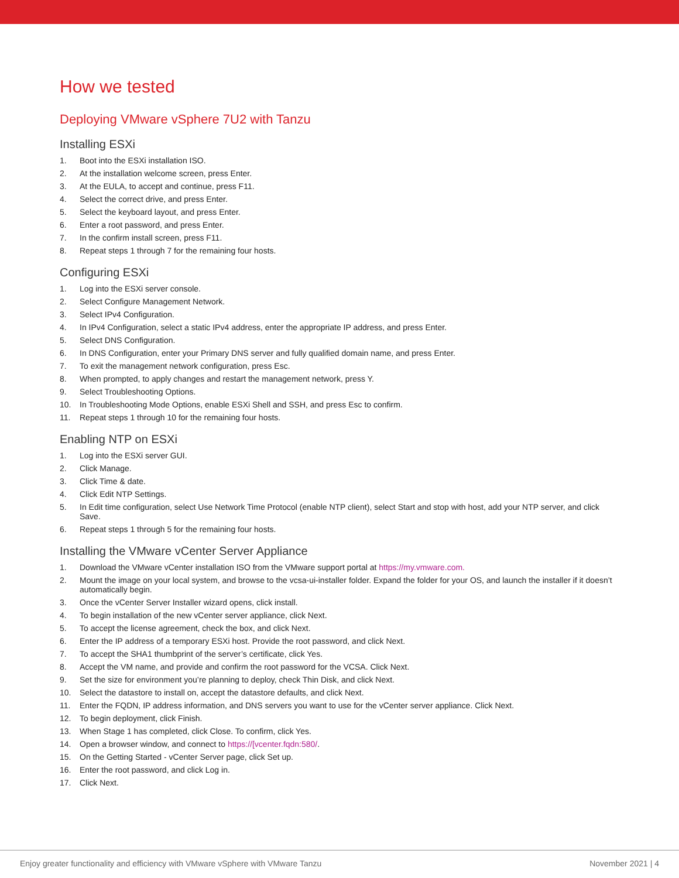How we tested
Deploying VMware vSphere 7U2 with Tanzu
Installing ESXi
1. Boot into the ESXi installation ISO.
2. At the installation welcome screen, press Enter.
3. At the EULA, to accept and continue, press F11.
4. Select the correct drive, and press Enter.
5. Select the keyboard layout, and press Enter.
6. Enter a root password, and press Enter.
7. In the confirm install screen, press F11.
8. Repeat steps 1 through 7 for the remaining four hosts.
Configuring ESXi
1. Log into the ESXi server console.
2. Select Configure Management Network.
3. Select IPv4 Configuration.
4. In IPv4 Configuration, select a static IPv4 address, enter the appropriate IP address, and press Enter.
5. Select DNS Configuration.
6. In DNS Configuration, enter your Primary DNS server and fully qualified domain name, and press Enter.
7. To exit the management network configuration, press Esc.
8. When prompted, to apply changes and restart the management network, press Y.
9. Select Troubleshooting Options.
10. In Troubleshooting Mode Options, enable ESXi Shell and SSH, and press Esc to confirm.
11. Repeat steps 1 through 10 for the remaining four hosts.
Enabling NTP on ESXi
1. Log into the ESXi server GUI.
2. Click Manage.
3. Click Time & date.
4. Click Edit NTP Settings.
5. In Edit time configuration, select Use Network Time Protocol (enable NTP client), select Start and stop with host, add your NTP server, and click Save.
6. Repeat steps 1 through 5 for the remaining four hosts.
Installing the VMware vCenter Server Appliance
1. Download the VMware vCenter installation ISO from the VMware support portal at https://my.vmware.com.
2. Mount the image on your local system, and browse to the vcsa-ui-installer folder. Expand the folder for your OS, and launch the installer if it doesn’t automatically begin.
3. Once the vCenter Server Installer wizard opens, click install.
4. To begin installation of the new vCenter server appliance, click Next.
5. To accept the license agreement, check the box, and click Next.
6. Enter the IP address of a temporary ESXi host. Provide the root password, and click Next.
7. To accept the SHA1 thumbprint of the server’s certificate, click Yes.
8. Accept the VM name, and provide and confirm the root password for the VCSA. Click Next.
9. Set the size for environment you’re planning to deploy, check Thin Disk, and click Next.
10. Select the datastore to install on, accept the datastore defaults, and click Next.
11. Enter the FQDN, IP address information, and DNS servers you want to use for the vCenter server appliance. Click Next.
12. To begin deployment, click Finish.
13. When Stage 1 has completed, click Close. To confirm, click Yes.
14. Open a browser window, and connect to https://[vcenter.fqdn:580/.
15. On the Getting Started - vCenter Server page, click Set up.
16. Enter the root password, and click Log in.
17. Click Next.
Enjoy greater functionality and efficiency with VMware vSphere with VMware Tanzu November 2021 | 4